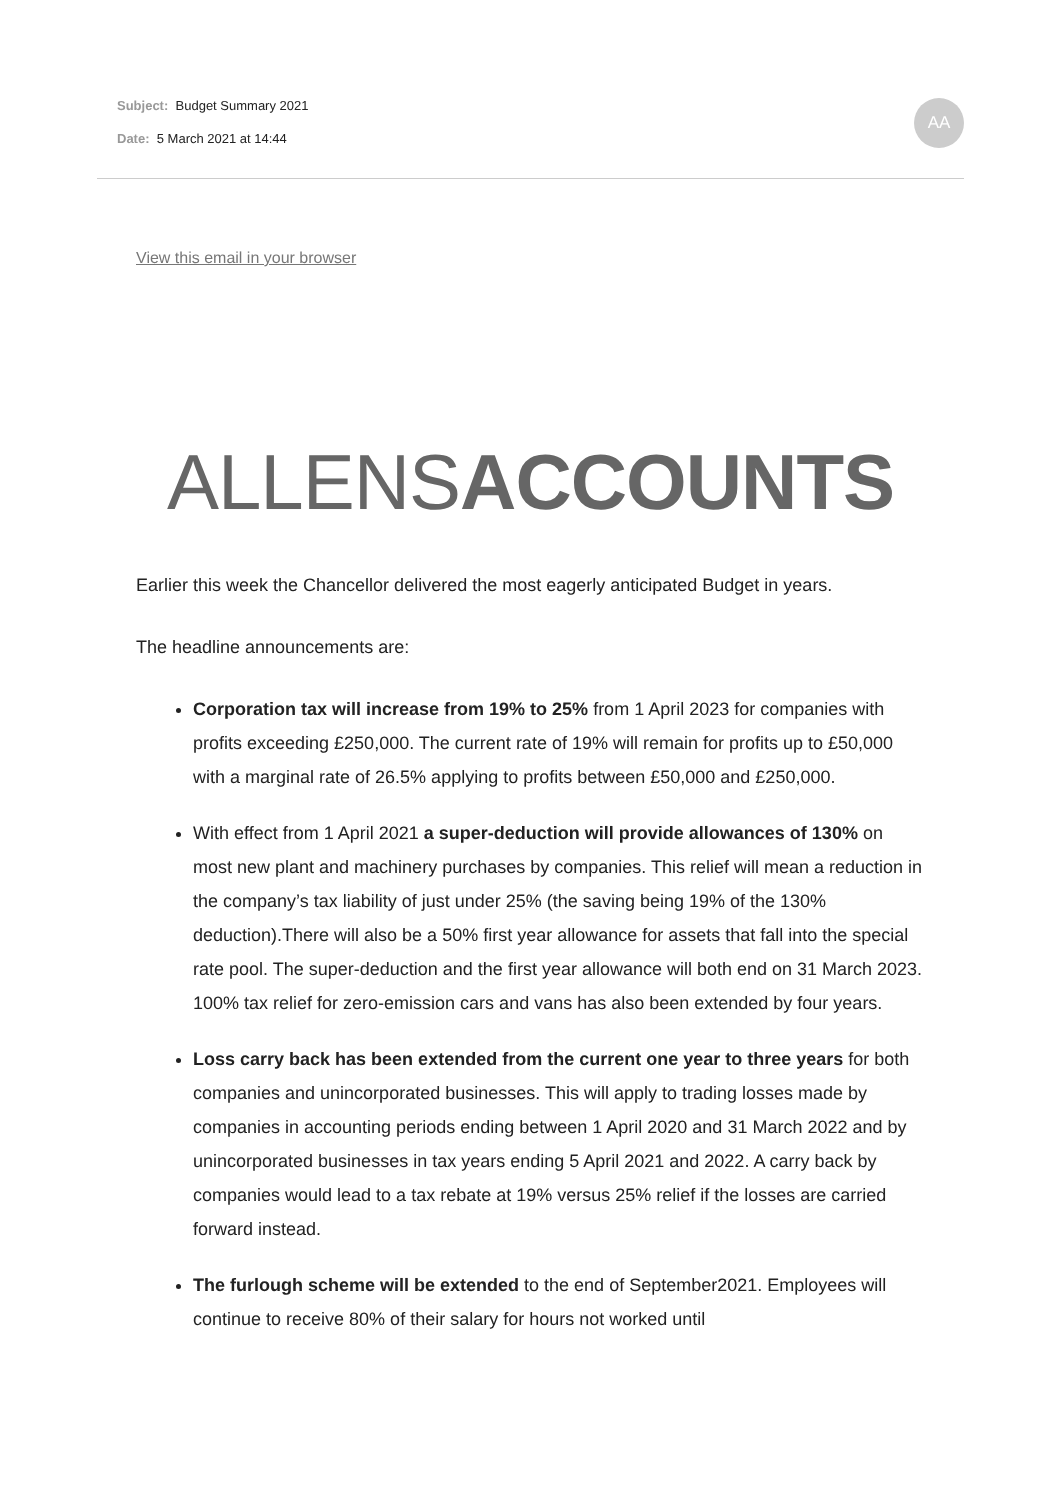Subject: Budget Summary 2021
Date: 5 March 2021 at 14:44
AA
View this email in your browser
ALLENS ACCOUNTS
Earlier this week the Chancellor delivered the most eagerly anticipated Budget in years.
The headline announcements are:
Corporation tax will increase from 19% to 25% from 1 April 2023 for companies with profits exceeding £250,000. The current rate of 19% will remain for profits up to £50,000 with a marginal rate of 26.5% applying to profits between £50,000 and £250,000.
With effect from 1 April 2021 a super-deduction will provide allowances of 130% on most new plant and machinery purchases by companies. This relief will mean a reduction in the company’s tax liability of just under 25% (the saving being 19% of the 130% deduction).There will also be a 50% first year allowance for assets that fall into the special rate pool. The super-deduction and the first year allowance will both end on 31 March 2023. 100% tax relief for zero-emission cars and vans has also been extended by four years.
Loss carry back has been extended from the current one year to three years for both companies and unincorporated businesses. This will apply to trading losses made by companies in accounting periods ending between 1 April 2020 and 31 March 2022 and by unincorporated businesses in tax years ending 5 April 2021 and 2022. A carry back by companies would lead to a tax rebate at 19% versus 25% relief if the losses are carried forward instead.
The furlough scheme will be extended to the end of September2021. Employees will continue to receive 80% of their salary for hours not worked until